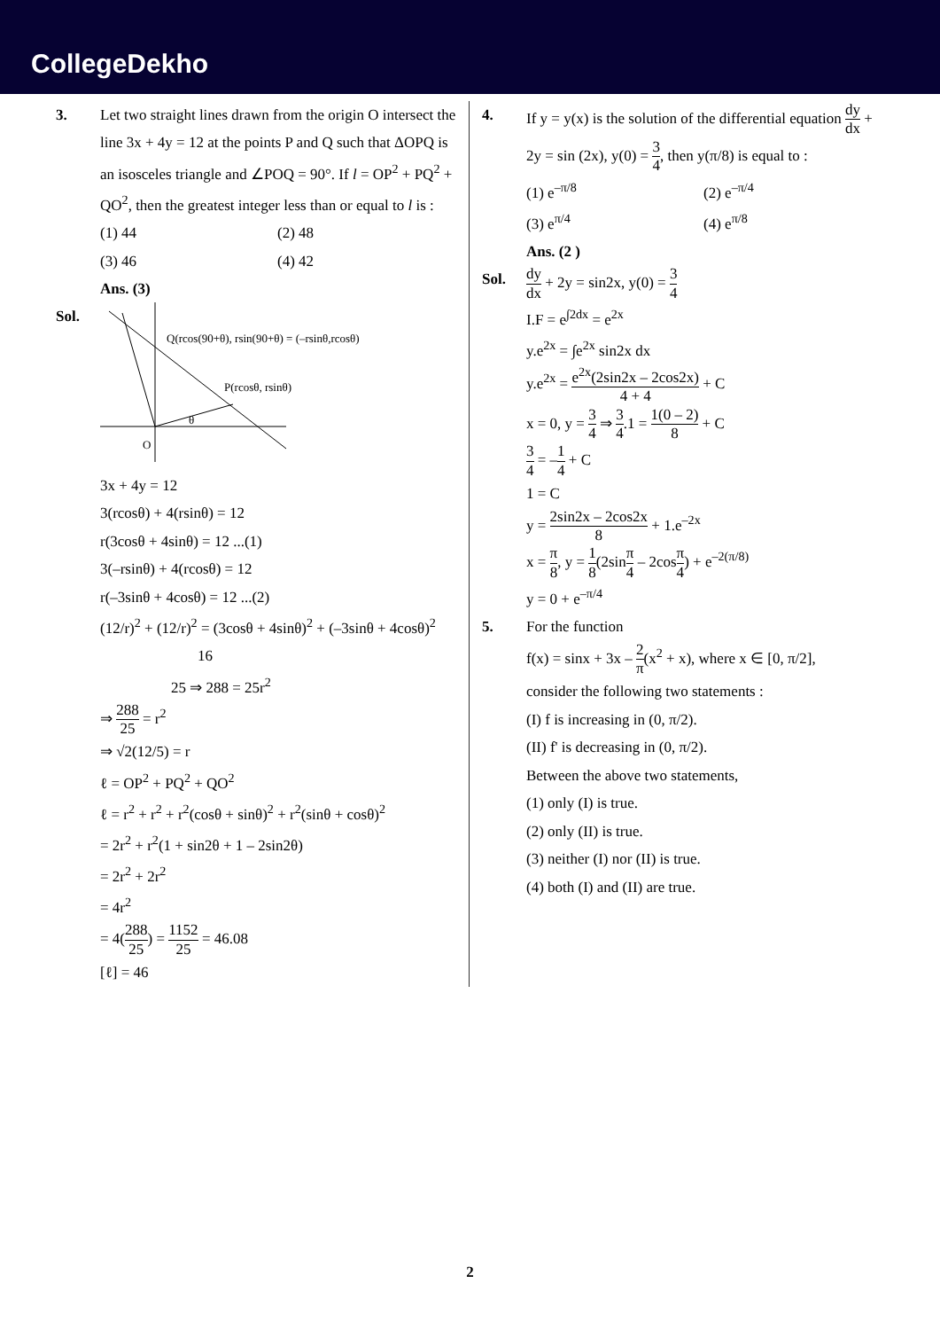CollegeDekho
3. Let two straight lines drawn from the origin O intersect the line 3x + 4y = 12 at the points P and Q such that ΔOPQ is an isosceles triangle and ∠POQ = 90°. If l = OP<sup>2</sup> + PQ<sup>2</sup> + QO<sup>2</sup>, then the greatest integer less than or equal to l is :
(1) 44 (2) 48
(3) 46 (4) 42
Ans. (3)
Sol.
Q(rcos(90+θ), rsin(90+θ) = (–rsinθ,rcosθ)
P(rcosθ, rsinθ)
θ
O
3x + 4y = 12
3(rcosθ) + 4(rsinθ) = 12
r(3cosθ + 4sinθ) = 12 ...(1)
3(–rsinθ) + 4(rcosθ) = 12
r(–3sinθ + 4cosθ) = 12 ...(2)
(12/r)<sup>2</sup> + (12/r)<sup>2</sup> = (3cosθ + 4sinθ)<sup>2</sup> + (–3sinθ + 4cosθ)<sup>2</sup>
16
25 ⇒ 288 = 25r<sup>2</sup>
⇒ 288 25 = r<sup>2</sup>
⇒ √2(12/5) = r
ℓ = OP<sup>2</sup> + PQ<sup>2</sup> + QO<sup>2</sup>
ℓ = r<sup>2</sup> + r<sup>2</sup> + r<sup>2</sup>(cosθ + sinθ)<sup>2</sup> + r<sup>2</sup>(sinθ + cosθ)<sup>2</sup>
= 2r<sup>2</sup> + r<sup>2</sup>(1 + sin2θ + 1 – 2sin2θ)
= 2r<sup>2</sup> + 2r<sup>2</sup>
= 4r<sup>2</sup>
= 4(288 25) = 1152 25 = 46.08
[ℓ] = 46
4. If y = y(x) is the solution of the differential equation dy dx + 2y = sin (2x), y(0) = 3 4, then y(π/8) is equal to :
(1) e<sup>–π/8</sup> (2) e<sup>–π/4</sup>
(3) e<sup>π/4</sup> (4) e<sup>π/8</sup>
Ans. (2 )
Sol.
dy dx + 2y = sin2x, y(0) = 3 4
I.F = e<sup>∫2dx</sup> = e<sup>2x</sup>
y.e<sup>2x</sup> = ∫e<sup>2x</sup> sin2x dx
y.e<sup>2x</sup> = e<sup>2x</sup>(2sin2x – 2cos2x) 4 + 4 + C
x = 0, y = 3 4 ⇒ 3 4.1 = 1(0 – 2) 8 + C
3 4 = –1 4 + C
1 = C
y = 2sin2x – 2cos2x 8 + 1.e<sup>–2x</sup>
x = π 8, y = 1 8(2sinπ 4 – 2cosπ 4) + e<sup>–2(π/8)</sup>
y = 0 + e<sup>–π/4</sup>
5. For the function
f(x) = sinx + 3x – 2 π(x<sup>2</sup> + x), where x ∈ [0, π/2],
consider the following two statements :
(I) f is increasing in (0, π/2).
(II) f' is decreasing in (0, π/2).
Between the above two statements,
(1) only (I) is true.
(2) only (II) is true.
(3) neither (I) nor (II) is true.
(4) both (I) and (II) are true.
2